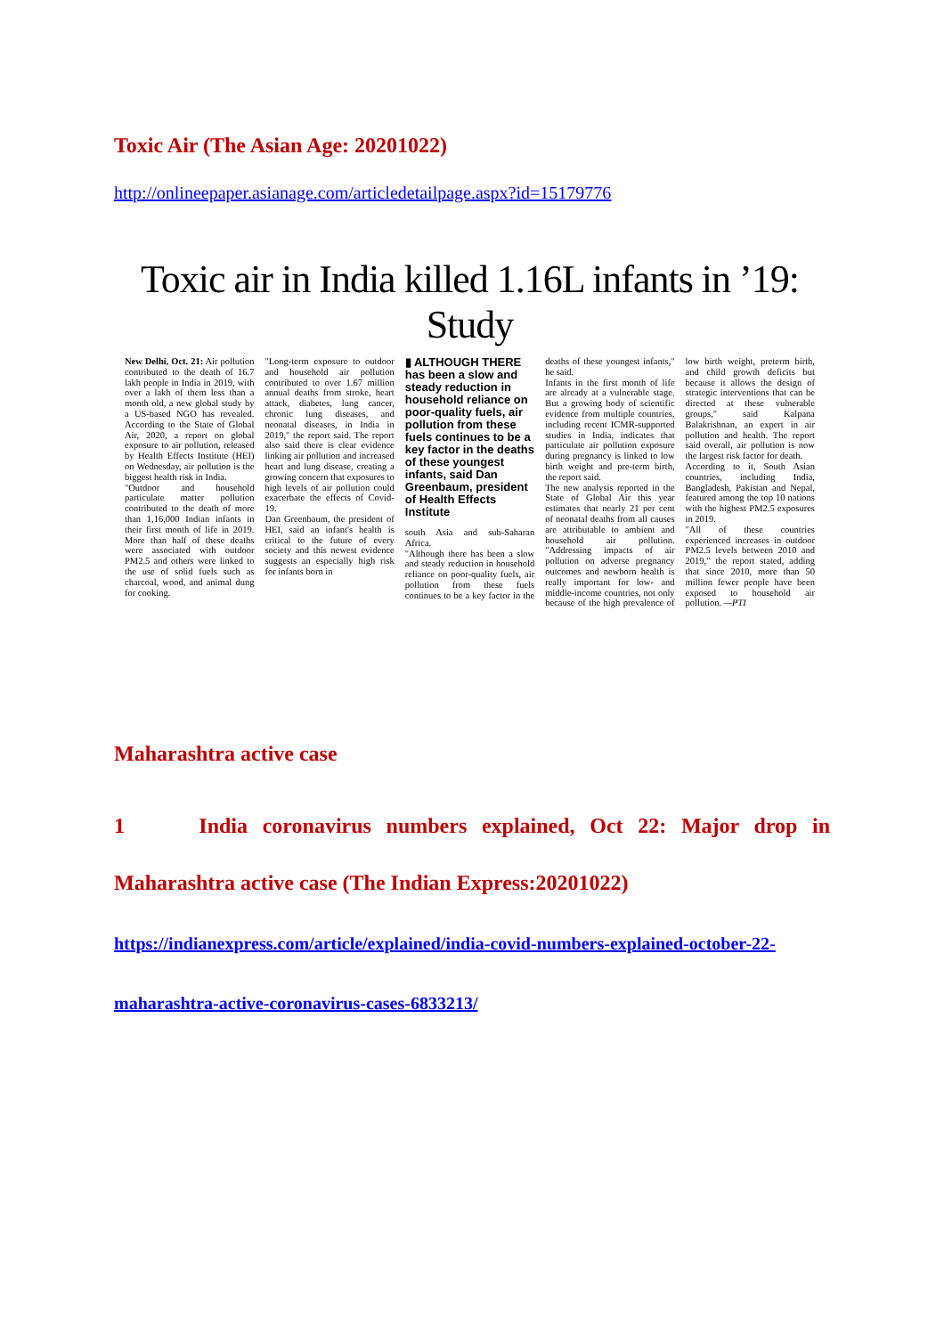Toxic Air (The Asian Age: 20201022)
http://onlineepaper.asianage.com/articledetailpage.aspx?id=15179776
Toxic air in India killed 1.16L infants in ’19: Study
New Delhi, Oct. 21: Air pollution contributed to the death of 16.7 lakh people in India in 2019, with over a lakh of them less than a month old, a new global study by a US-based NGO has revealed. According to the State of Global Air, 2020, a report on global exposure to air pollution, released by Health Effects Institute (HEI) on Wednesday, air pollution is the biggest health risk in India.
"Outdoor and household particulate matter pollution contributed to the death of more than 1,16,000 Indian infants in their first month of life in 2019. More than half of these deaths were associated with outdoor PM2.5 and others were linked to the use of solid fuels such as charcoal, wood, and animal dung for cooking.
"Long-term exposure to outdoor and household air pollution contributed to over 1.67 million annual deaths from stroke, heart attack, diabetes, lung cancer, chronic lung diseases, and neonatal diseases, in India in 2019," the report said. The report also said there is clear evidence linking air pollution and increased heart and lung disease, creating a growing concern that exposures to high levels of air pollution could exacerbate the effects of Covid-19.
Dan Greenbaum, the president of HEI, said an infant's health is critical to the future of every society and this newest evidence suggests an especially high risk for infants born in
▮ ALTHOUGH THERE has been a slow and steady reduction in household reliance on poor-quality fuels, air pollution from these fuels continues to be a key factor in the deaths of these youngest infants, said Dan Greenbaum, president of Health Effects Institute
south Asia and sub-Saharan Africa.
"Although there has been a slow and steady reduction in household reliance on poor-quality fuels, air pollution from these fuels continues to be a key factor in the deaths of these youngest infants," he said.
Infants in the first month of life are already at a vulnerable stage. But a growing body of scientific evidence from multiple countries, including recent ICMR-supported studies in India, indicates that particulate air pollution exposure during pregnancy is linked to low birth weight and pre-term birth, the report said.
The new analysis reported in the State of Global Air this year estimates that nearly 21 per cent of neonatal deaths from all causes are attributable to ambient and household air pollution. "Addressing impacts of air pollution on adverse pregnancy outcomes and newborn health is really important for low- and middle-income countries, not only because of the high prevalence of low birth weight, preterm birth, and child growth deficits but because it allows the design of strategic interventions that can be directed at these vulnerable groups," said Kalpana Balakrishnan, an expert in air pollution and health. The report said overall, air pollution is now the largest risk factor for death.
According to it, South Asian countries, including India, Bangladesh, Pakistan and Nepal, featured among the top 10 nations with the highest PM2.5 exposures in 2019.
"All of these countries experienced increases in outdoor PM2.5 levels between 2010 and 2019," the report stated, adding that since 2010, more than 50 million fewer people have been exposed to household air pollution. —PTI
Maharashtra active case
1 India coronavirus numbers explained, Oct 22: Major drop in
Maharashtra active case (The Indian Express:20201022)
https://indianexpress.com/article/explained/india-covid-numbers-explained-october-22-
maharashtra-active-coronavirus-cases-6833213/